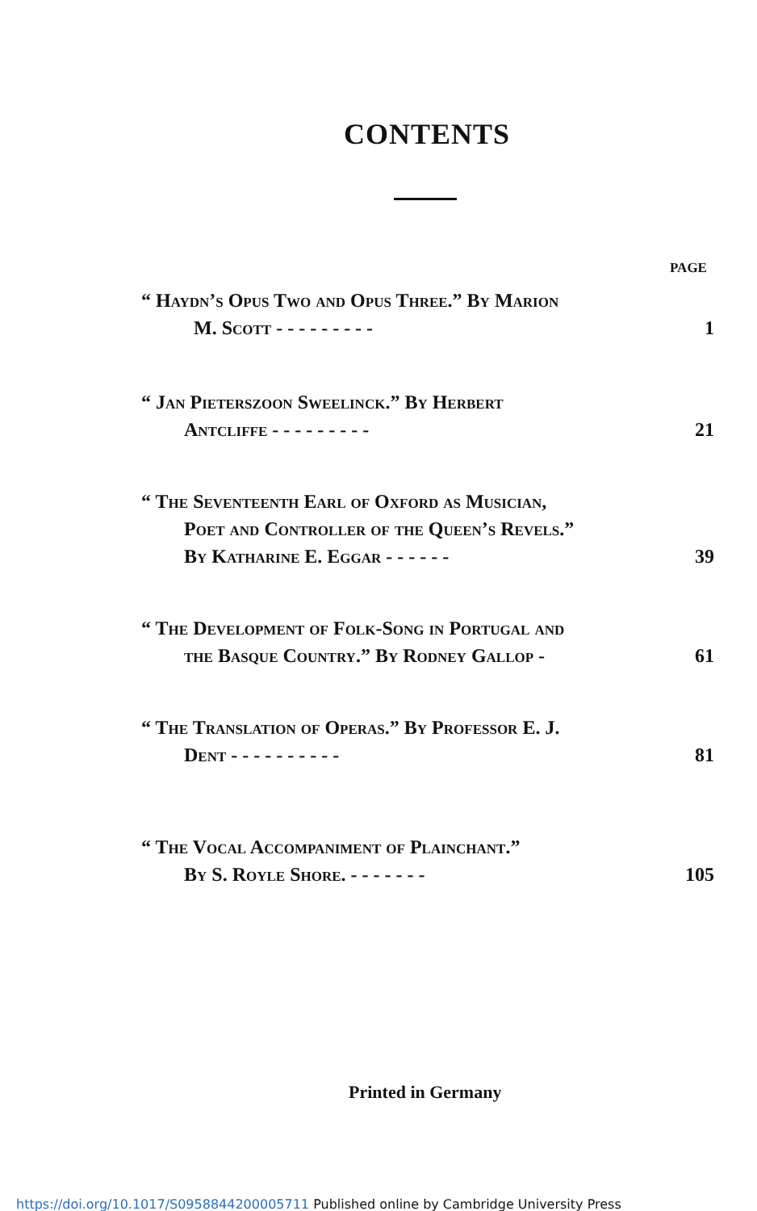CONTENTS
PAGE
“ Haydn’s Opus Two and Opus Three.” By Marion
M. Scott - - - - - - - - -
1
“ Jan Pieterszoon Sweelinck.” By Herbert
Antcliffe - - - - - - - - -
21
“ The Seventeenth Earl of Oxford as Musician,
Poet and Controller of the Queen’s Revels.”
By Katharine E. Eggar - - - - - -
39
“ The Development of Folk-Song in Portugal and
the Basque Country.” By Rodney Gallop -
61
“ The Translation of Operas.” By Professor E. J.
Dent - - - - - - - - - -
81
“ The Vocal Accompaniment of Plainchant.”
By S. Royle Shore. - - - - - - -
105
Printed in Germany
https://doi.org/10.1017/S0958844200005711 Published online by Cambridge University Press